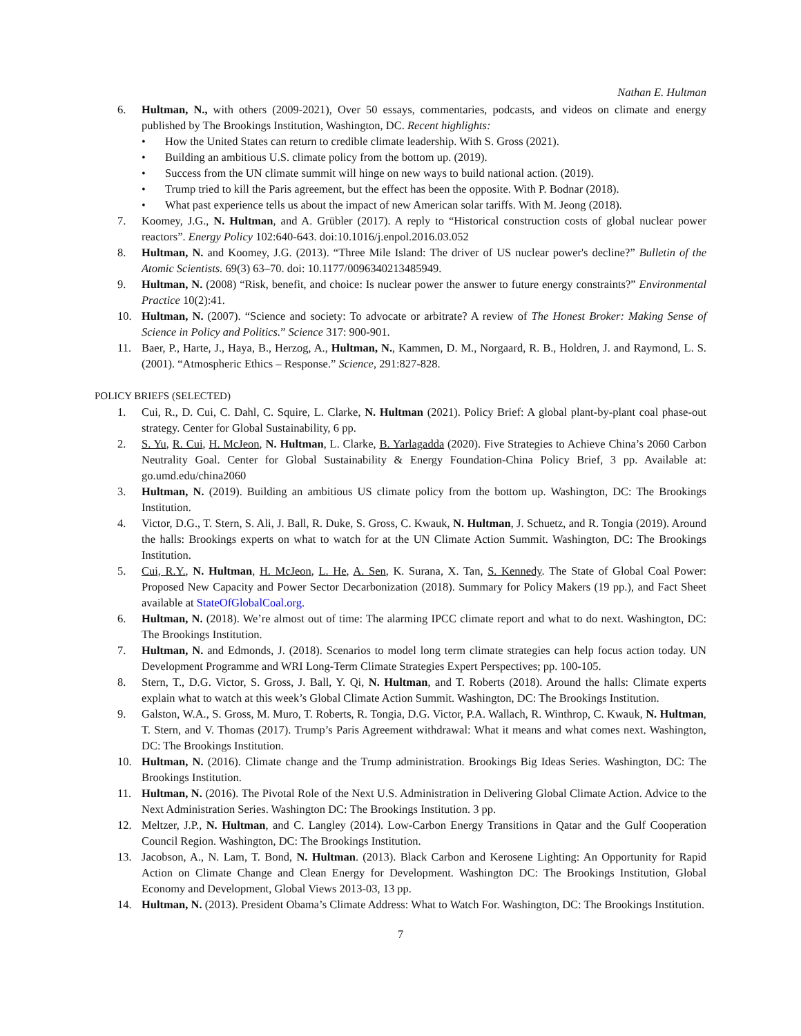Nathan E. Hultman
6. Hultman, N., with others (2009-2021), Over 50 essays, commentaries, podcasts, and videos on climate and energy published by The Brookings Institution, Washington, DC. Recent highlights:
• How the United States can return to credible climate leadership. With S. Gross (2021).
• Building an ambitious U.S. climate policy from the bottom up. (2019).
• Success from the UN climate summit will hinge on new ways to build national action. (2019).
• Trump tried to kill the Paris agreement, but the effect has been the opposite. With P. Bodnar (2018).
• What past experience tells us about the impact of new American solar tariffs. With M. Jeong (2018).
7. Koomey, J.G., N. Hultman, and A. Grübler (2017). A reply to “Historical construction costs of global nuclear power reactors”. Energy Policy 102:640-643. doi:10.1016/j.enpol.2016.03.052
8. Hultman, N. and Koomey, J.G. (2013). “Three Mile Island: The driver of US nuclear power's decline?” Bulletin of the Atomic Scientists. 69(3) 63–70. doi: 10.1177/0096340213485949.
9. Hultman, N. (2008) “Risk, benefit, and choice: Is nuclear power the answer to future energy constraints?” Environmental Practice 10(2):41.
10. Hultman, N. (2007). “Science and society: To advocate or arbitrate? A review of The Honest Broker: Making Sense of Science in Policy and Politics.” Science 317: 900-901.
11. Baer, P., Harte, J., Haya, B., Herzog, A., Hultman, N., Kammen, D. M., Norgaard, R. B., Holdren, J. and Raymond, L. S. (2001). “Atmospheric Ethics – Response.” Science, 291:827-828.
POLICY BRIEFS (SELECTED)
1. Cui, R., D. Cui, C. Dahl, C. Squire, L. Clarke, N. Hultman (2021). Policy Brief: A global plant-by-plant coal phase-out strategy. Center for Global Sustainability, 6 pp.
2. S. Yu, R. Cui, H. McJeon, N. Hultman, L. Clarke, B. Yarlagadda (2020). Five Strategies to Achieve China’s 2060 Carbon Neutrality Goal. Center for Global Sustainability & Energy Foundation-China Policy Brief, 3 pp. Available at: go.umd.edu/china2060
3. Hultman, N. (2019). Building an ambitious US climate policy from the bottom up. Washington, DC: The Brookings Institution.
4. Victor, D.G., T. Stern, S. Ali, J. Ball, R. Duke, S. Gross, C. Kwauk, N. Hultman, J. Schuetz, and R. Tongia (2019). Around the halls: Brookings experts on what to watch for at the UN Climate Action Summit. Washington, DC: The Brookings Institution.
5. Cui, R.Y., N. Hultman, H. McJeon, L. He, A. Sen, K. Surana, X. Tan, S. Kennedy. The State of Global Coal Power: Proposed New Capacity and Power Sector Decarbonization (2018). Summary for Policy Makers (19 pp.), and Fact Sheet available at StateOfGlobalCoal.org.
6. Hultman, N. (2018). We’re almost out of time: The alarming IPCC climate report and what to do next. Washington, DC: The Brookings Institution.
7. Hultman, N. and Edmonds, J. (2018). Scenarios to model long term climate strategies can help focus action today. UN Development Programme and WRI Long-Term Climate Strategies Expert Perspectives; pp. 100-105.
8. Stern, T., D.G. Victor, S. Gross, J. Ball, Y. Qi, N. Hultman, and T. Roberts (2018). Around the halls: Climate experts explain what to watch at this week’s Global Climate Action Summit. Washington, DC: The Brookings Institution.
9. Galston, W.A., S. Gross, M. Muro, T. Roberts, R. Tongia, D.G. Victor, P.A. Wallach, R. Winthrop, C. Kwauk, N. Hultman, T. Stern, and V. Thomas (2017). Trump’s Paris Agreement withdrawal: What it means and what comes next. Washington, DC: The Brookings Institution.
10. Hultman, N. (2016). Climate change and the Trump administration. Brookings Big Ideas Series. Washington, DC: The Brookings Institution.
11. Hultman, N. (2016). The Pivotal Role of the Next U.S. Administration in Delivering Global Climate Action. Advice to the Next Administration Series. Washington DC: The Brookings Institution. 3 pp.
12. Meltzer, J.P., N. Hultman, and C. Langley (2014). Low-Carbon Energy Transitions in Qatar and the Gulf Cooperation Council Region. Washington, DC: The Brookings Institution.
13. Jacobson, A., N. Lam, T. Bond, N. Hultman. (2013). Black Carbon and Kerosene Lighting: An Opportunity for Rapid Action on Climate Change and Clean Energy for Development. Washington DC: The Brookings Institution, Global Economy and Development, Global Views 2013-03, 13 pp.
14. Hultman, N. (2013). President Obama’s Climate Address: What to Watch For. Washington, DC: The Brookings Institution.
7